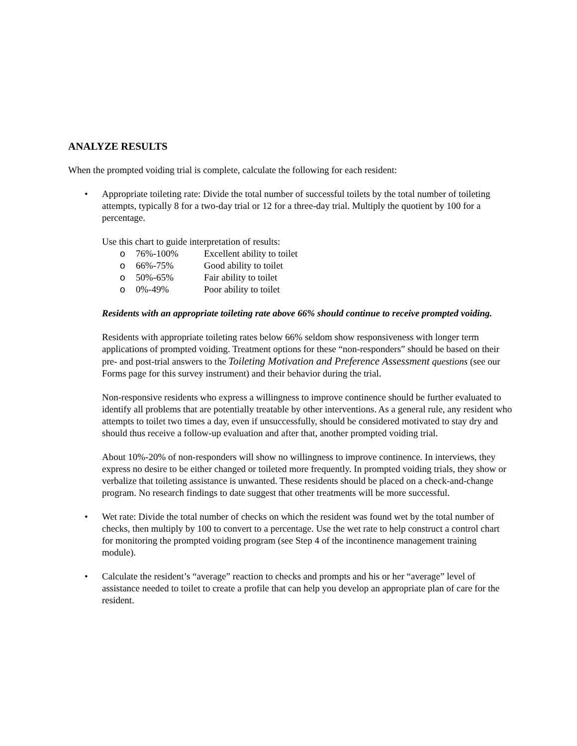ANALYZE RESULTS
When the prompted voiding trial is complete, calculate the following for each resident:
• Appropriate toileting rate: Divide the total number of successful toilets by the total number of toileting attempts, typically 8 for a two-day trial or 12 for a three-day trial. Multiply the quotient by 100 for a percentage.
Use this chart to guide interpretation of results:
o 76%-100% Excellent ability to toilet
o 66%-75% Good ability to toilet
o 50%-65% Fair ability to toilet
o 0%-49% Poor ability to toilet
Residents with an appropriate toileting rate above 66% should continue to receive prompted voiding.
Residents with appropriate toileting rates below 66% seldom show responsiveness with longer term applications of prompted voiding. Treatment options for these “non-responders” should be based on their pre- and post-trial answers to the Toileting Motivation and Preference Assessment questions (see our Forms page for this survey instrument) and their behavior during the trial.
Non-responsive residents who express a willingness to improve continence should be further evaluated to identify all problems that are potentially treatable by other interventions. As a general rule, any resident who attempts to toilet two times a day, even if unsuccessfully, should be considered motivated to stay dry and should thus receive a follow-up evaluation and after that, another prompted voiding trial.
About 10%-20% of non-responders will show no willingness to improve continence. In interviews, they express no desire to be either changed or toileted more frequently. In prompted voiding trials, they show or verbalize that toileting assistance is unwanted. These residents should be placed on a check-and-change program. No research findings to date suggest that other treatments will be more successful.
• Wet rate: Divide the total number of checks on which the resident was found wet by the total number of checks, then multiply by 100 to convert to a percentage. Use the wet rate to help construct a control chart for monitoring the prompted voiding program (see Step 4 of the incontinence management training module).
• Calculate the resident’s “average” reaction to checks and prompts and his or her “average” level of assistance needed to toilet to create a profile that can help you develop an appropriate plan of care for the resident.